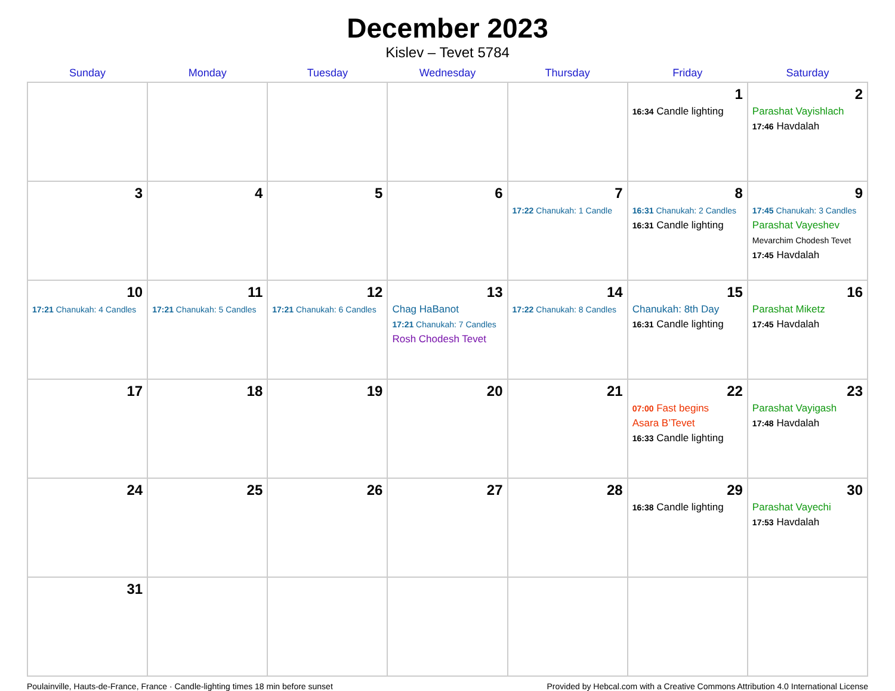December 2023
Kislev – Tevet 5784
| Sunday | Monday | Tuesday | Wednesday | Thursday | Friday | Saturday |
| --- | --- | --- | --- | --- | --- | --- |
| | | | | | 1 16:34 Candle lighting | 2 Parashat Vayishlach 17:46 Havdalah |
| 3 | 4 | 5 | 6 | 7 17:22 Chanukah: 1 Candle | 8 16:31 Chanukah: 2 Candles 16:31 Candle lighting | 9 17:45 Chanukah: 3 Candles Parashat Vayeshev Mevarchim Chodesh Tevet 17:45 Havdalah |
| 10 17:21 Chanukah: 4 Candles | 11 17:21 Chanukah: 5 Candles | 12 17:21 Chanukah: 6 Candles | 13 Chag HaBanot 17:21 Chanukah: 7 Candles Rosh Chodesh Tevet | 14 17:22 Chanukah: 8 Candles | 15 Chanukah: 8th Day 16:31 Candle lighting | 16 Parashat Miketz 17:45 Havdalah |
| 17 | 18 | 19 | 20 | 21 | 22 07:00 Fast begins Asara B’Tevet 16:33 Candle lighting | 23 Parashat Vayigash 17:48 Havdalah |
| 24 | 25 | 26 | 27 | 28 | 29 16:38 Candle lighting | 30 Parashat Vayechi 17:53 Havdalah |
| 31 | | | | | | |
Poulainville, Hauts-de-France, France · Candle-lighting times 18 min before sunset Provided by Hebcal.com with a Creative Commons Attribution 4.0 International License